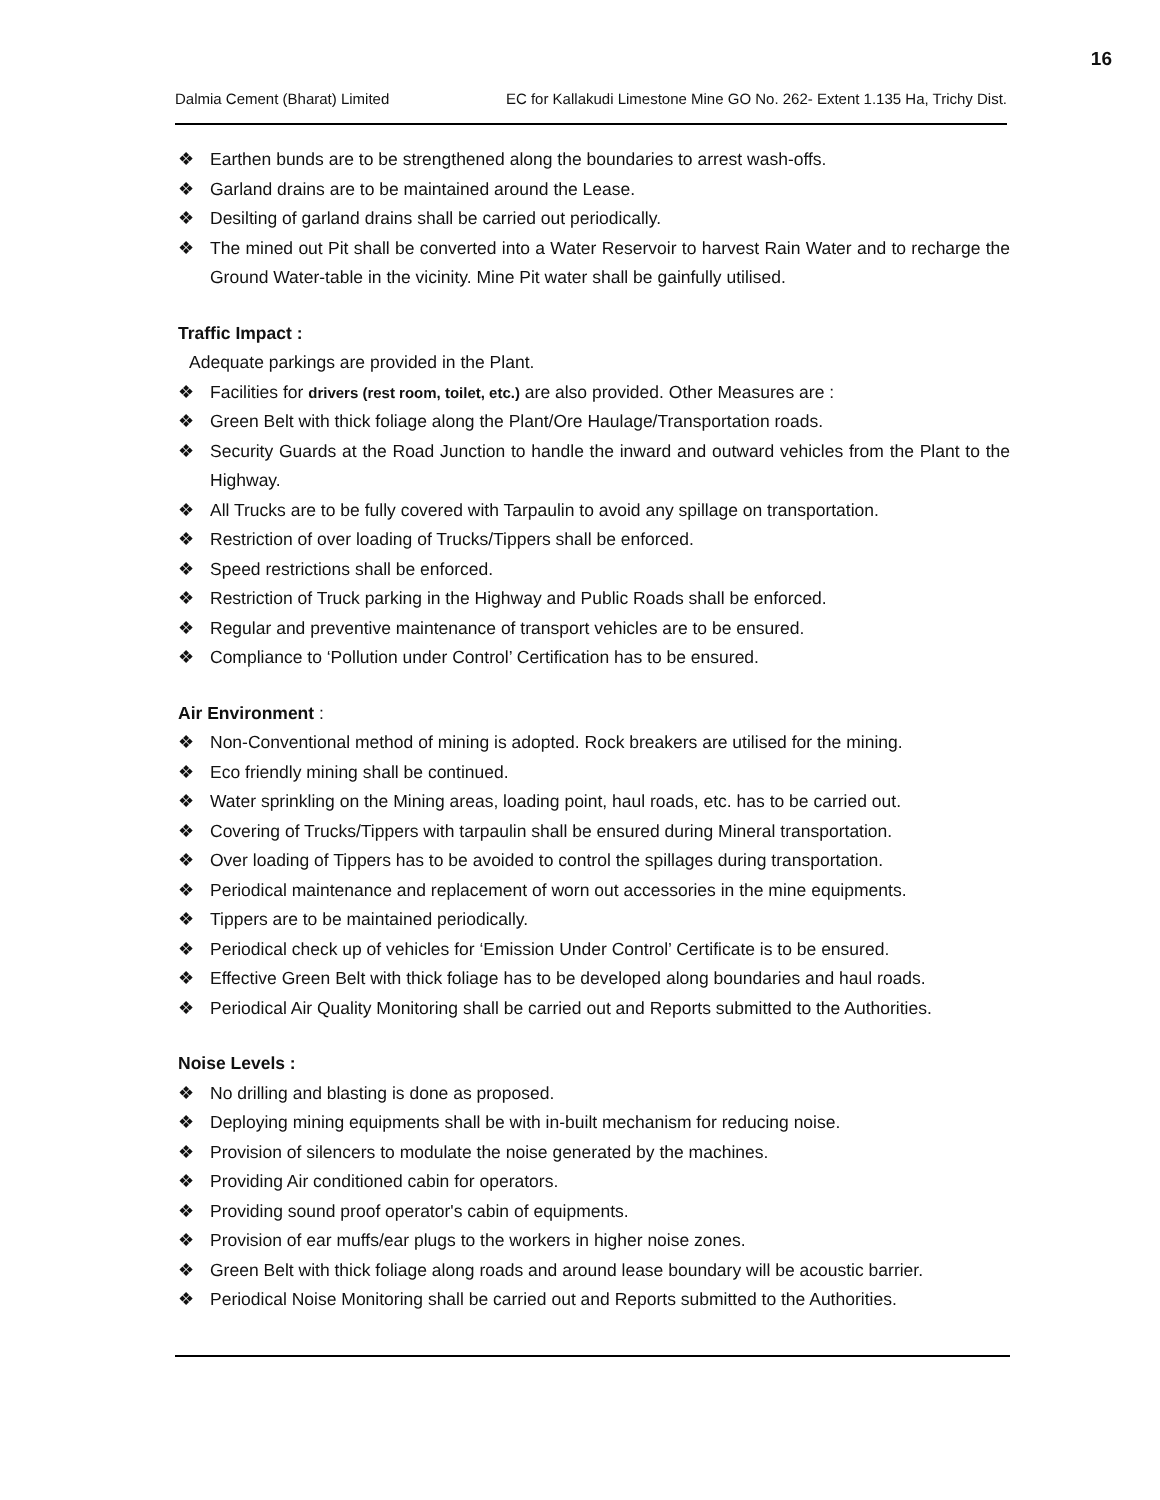16
Dalmia Cement (Bharat) Limited EC for Kallakudi Limestone Mine GO No. 262- Extent 1.135 Ha, Trichy Dist.
❖ Earthen bunds are to be strengthened along the boundaries to arrest wash-offs.
❖ Garland drains are to be maintained around the Lease.
❖ Desilting of garland drains shall be carried out periodically.
❖ The mined out Pit shall be converted into a Water Reservoir to harvest Rain Water and to recharge the Ground Water-table in the vicinity. Mine Pit water shall be gainfully utilised.
Traffic Impact :
Adequate parkings are provided in the Plant.
❖ Facilities for drivers (rest room, toilet, etc.) are also provided. Other Measures are :
❖ Green Belt with thick foliage along the Plant/Ore Haulage/Transportation roads.
❖ Security Guards at the Road Junction to handle the inward and outward vehicles from the Plant to the Highway.
❖ All Trucks are to be fully covered with Tarpaulin to avoid any spillage on transportation.
❖ Restriction of over loading of Trucks/Tippers shall be enforced.
❖ Speed restrictions shall be enforced.
❖ Restriction of Truck parking in the Highway and Public Roads shall be enforced.
❖ Regular and preventive maintenance of transport vehicles are to be ensured.
❖ Compliance to ‘Pollution under Control’ Certification has to be ensured.
Air Environment :
❖ Non-Conventional method of mining is adopted. Rock breakers are utilised for the mining.
❖ Eco friendly mining shall be continued.
❖ Water sprinkling on the Mining areas, loading point, haul roads, etc. has to be carried out.
❖ Covering of Trucks/Tippers with tarpaulin shall be ensured during Mineral transportation.
❖ Over loading of Tippers has to be avoided to control the spillages during transportation.
❖ Periodical maintenance and replacement of worn out accessories in the mine equipments.
❖ Tippers are to be maintained periodically.
❖ Periodical check up of vehicles for ‘Emission Under Control’ Certificate is to be ensured.
❖ Effective Green Belt with thick foliage has to be developed along boundaries and haul roads.
❖ Periodical Air Quality Monitoring shall be carried out and Reports submitted to the Authorities.
Noise Levels :
❖ No drilling and blasting is done as proposed.
❖ Deploying mining equipments shall be with in-built mechanism for reducing noise.
❖ Provision of silencers to modulate the noise generated by the machines.
❖ Providing Air conditioned cabin for operators.
❖ Providing sound proof operator's cabin of equipments.
❖ Provision of ear muffs/ear plugs to the workers in higher noise zones.
❖ Green Belt with thick foliage along roads and around lease boundary will be acoustic barrier.
❖ Periodical Noise Monitoring shall be carried out and Reports submitted to the Authorities.